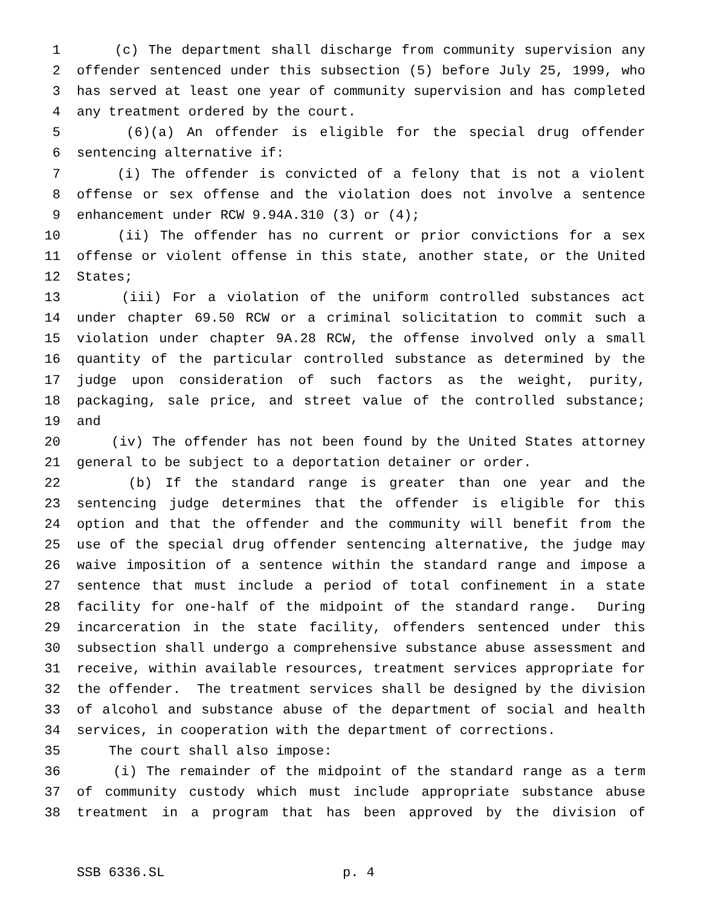1 (c) The department shall discharge from community supervision any
2 offender sentenced under this subsection (5) before July 25, 1999, who
3 has served at least one year of community supervision and has completed
4 any treatment ordered by the court.
5 (6)(a) An offender is eligible for the special drug offender
6 sentencing alternative if:
7 (i) The offender is convicted of a felony that is not a violent
8 offense or sex offense and the violation does not involve a sentence
9 enhancement under RCW 9.94A.310 (3) or (4);
10 (ii) The offender has no current or prior convictions for a sex
11 offense or violent offense in this state, another state, or the United
12 States;
13 (iii) For a violation of the uniform controlled substances act
14 under chapter 69.50 RCW or a criminal solicitation to commit such a
15 violation under chapter 9A.28 RCW, the offense involved only a small
16 quantity of the particular controlled substance as determined by the
17 judge upon consideration of such factors as the weight, purity,
18 packaging, sale price, and street value of the controlled substance;
19 and
20 (iv) The offender has not been found by the United States attorney
21 general to be subject to a deportation detainer or order.
22 (b) If the standard range is greater than one year and the
23 sentencing judge determines that the offender is eligible for this
24 option and that the offender and the community will benefit from the
25 use of the special drug offender sentencing alternative, the judge may
26 waive imposition of a sentence within the standard range and impose a
27 sentence that must include a period of total confinement in a state
28 facility for one-half of the midpoint of the standard range. During
29 incarceration in the state facility, offenders sentenced under this
30 subsection shall undergo a comprehensive substance abuse assessment and
31 receive, within available resources, treatment services appropriate for
32 the offender. The treatment services shall be designed by the division
33 of alcohol and substance abuse of the department of social and health
34 services, in cooperation with the department of corrections.
35 The court shall also impose:
36 (i) The remainder of the midpoint of the standard range as a term
37 of community custody which must include appropriate substance abuse
38 treatment in a program that has been approved by the division of
SSB 6336.SL p. 4